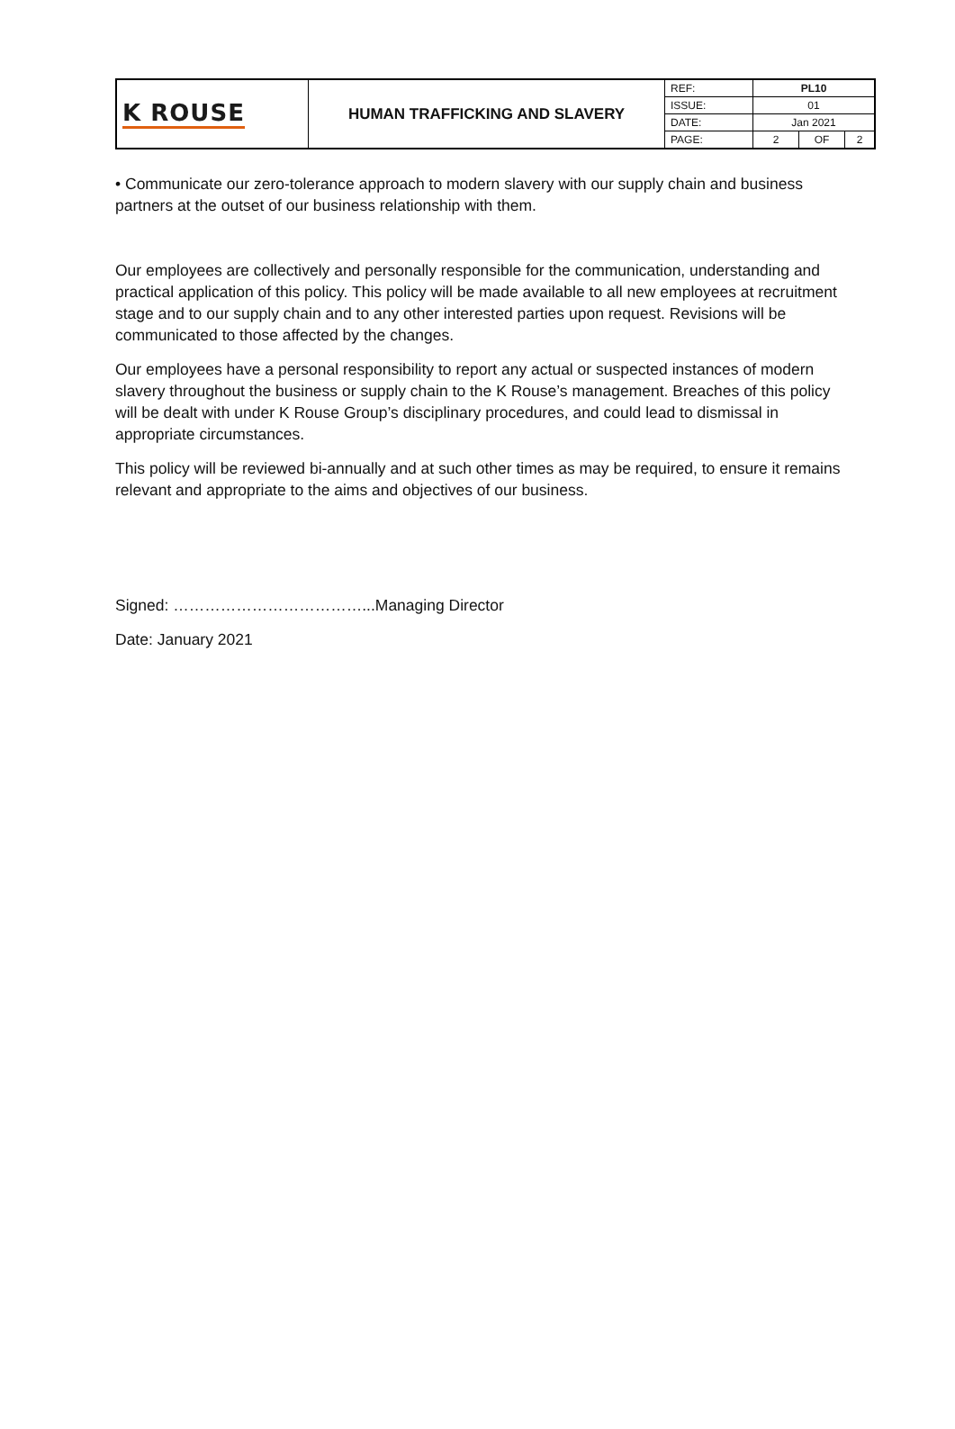| K ROUSE | HUMAN TRAFFICKING AND SLAVERY | REF: | PL10 | | |
| | | ISSUE: | 01 | | |
| | | DATE: | Jan 2021 | | |
| | | PAGE: | 2 | OF | 2 |
• Communicate our zero-tolerance approach to modern slavery with our supply chain and business partners at the outset of our business relationship with them.
Our employees are collectively and personally responsible for the communication, understanding and practical application of this policy. This policy will be made available to all new employees at recruitment stage and to our supply chain and to any other interested parties upon request. Revisions will be communicated to those affected by the changes.
Our employees have a personal responsibility to report any actual or suspected instances of modern slavery throughout the business or supply chain to the K Rouse’s management. Breaches of this policy will be dealt with under K Rouse Group’s disciplinary procedures, and could lead to dismissal in appropriate circumstances.
This policy will be reviewed bi-annually and at such other times as may be required, to ensure it remains relevant and appropriate to the aims and objectives of our business.
Signed: ………………………………...Managing Director
Date: January 2021